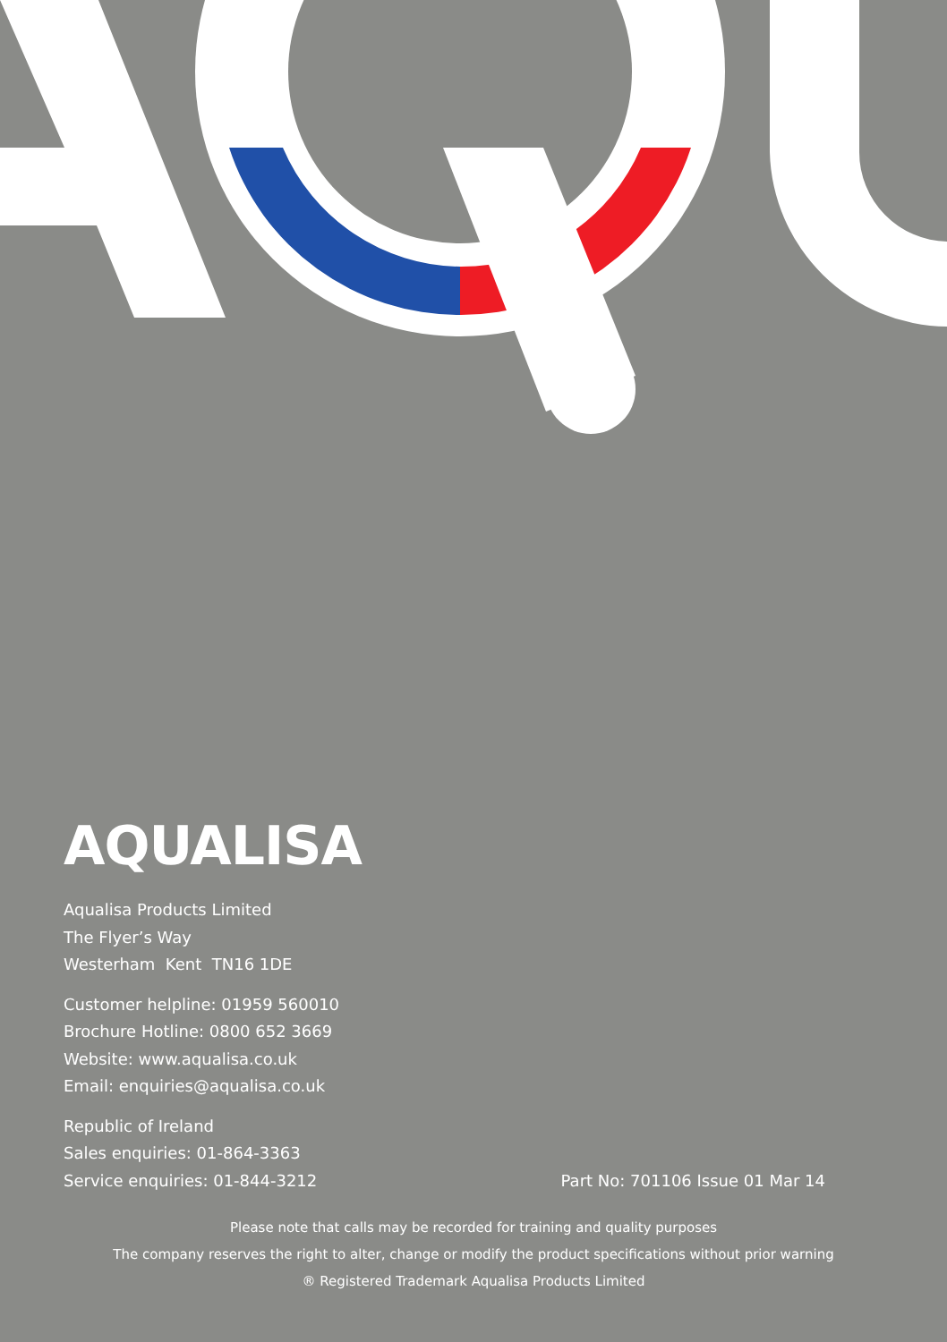AQUALISA
Aqualisa Products Limited
The Flyer’s Way
Westerham Kent TN16 1DE
Customer helpline: 01959 560010
Brochure Hotline: 0800 652 3669
Website: www.aqualisa.co.uk
Email: enquiries@aqualisa.co.uk
Republic of Ireland
Sales enquiries: 01-864-3363
Service enquiries: 01-844-3212
Part No: 701106 Issue 01 Mar 14
Please note that calls may be recorded for training and quality purposes
The company reserves the right to alter, change or modify the product specifications without prior warning
® Registered Trademark Aqualisa Products Limited